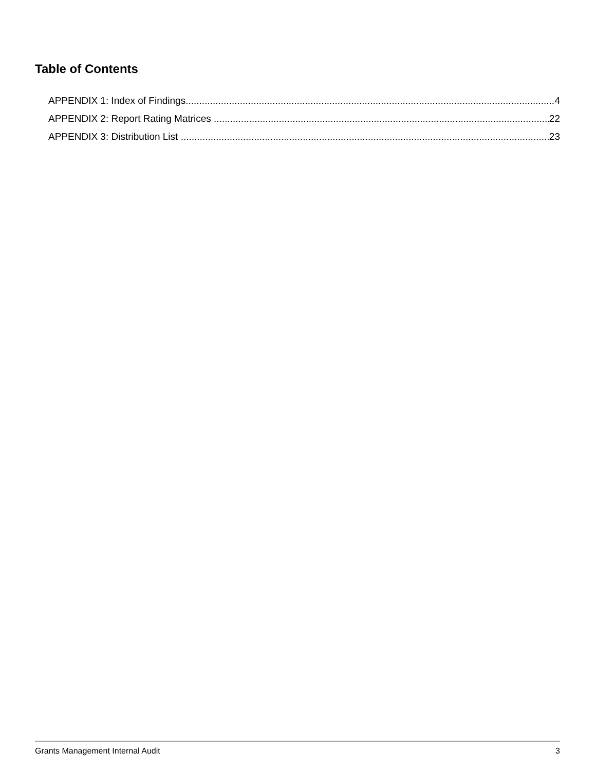Table of Contents
APPENDIX 1: Index of Findings 4
APPENDIX 2: Report Rating Matrices 22
APPENDIX 3: Distribution List 23
Grants Management Internal Audit 3